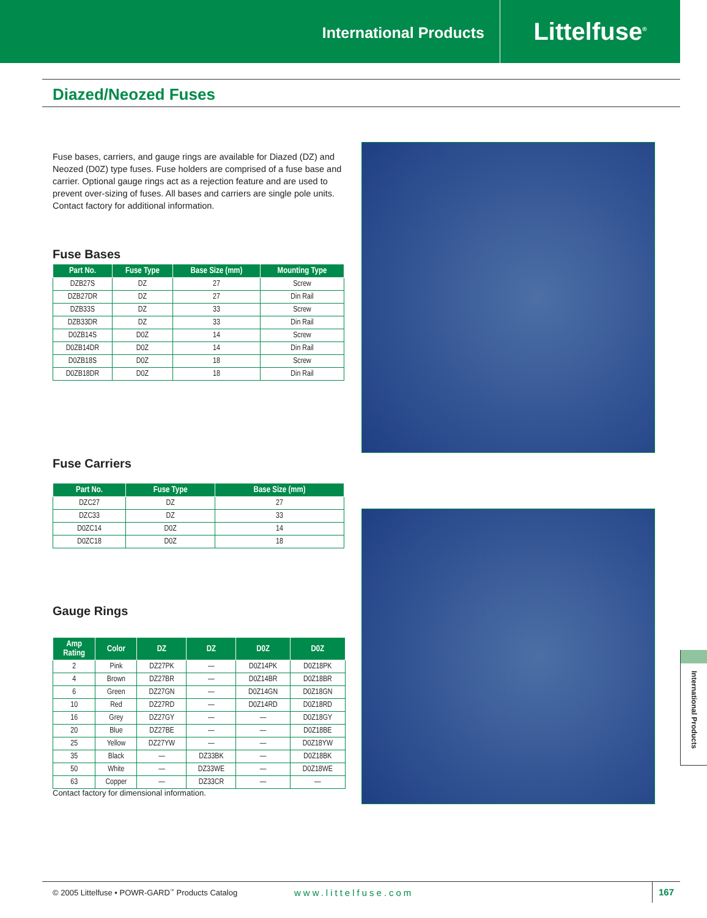International Products
Littelfuse<sup>®</sup>
Diazed/Neozed Fuses
Fuse bases, carriers, and gauge rings are available for Diazed (DZ) and Neozed (D0Z) type fuses. Fuse holders are comprised of a fuse base and carrier. Optional gauge rings act as a rejection feature and are used to prevent over-sizing of fuses. All bases and carriers are single pole units. Contact factory for additional information.
Fuse Bases
| Part No. | Fuse Type | Base Size (mm) | Mounting Type |
| --- | --- | --- | --- |
| DZB27S | DZ | 27 | Screw |
| DZB27DR | DZ | 27 | Din Rail |
| DZB33S | DZ | 33 | Screw |
| DZB33DR | DZ | 33 | Din Rail |
| D0ZB14S | D0Z | 14 | Screw |
| D0ZB14DR | D0Z | 14 | Din Rail |
| D0ZB18S | D0Z | 18 | Screw |
| D0ZB18DR | D0Z | 18 | Din Rail |
Fuse Carriers
| Part No. | Fuse Type | Base Size (mm) |
| --- | --- | --- |
| DZC27 | DZ | 27 |
| DZC33 | DZ | 33 |
| D0ZC14 | D0Z | 14 |
| D0ZC18 | D0Z | 18 |
Gauge Rings
| Amp Rating | Color | DZ | DZ | D0Z | D0Z |
| --- | --- | --- | --- | --- | --- |
| 2 | Pink | DZ27PK | — | D0Z14PK | D0Z18PK |
| 4 | Brown | DZ27BR | — | D0Z14BR | D0Z18BR |
| 6 | Green | DZ27GN | — | D0Z14GN | D0Z18GN |
| 10 | Red | DZ27RD | — | D0Z14RD | D0Z18RD |
| 16 | Grey | DZ27GY | — | — | D0Z18GY |
| 20 | Blue | DZ27BE | — | — | D0Z18BE |
| 25 | Yellow | DZ27YW | — | — | D0Z18YW |
| 35 | Black | — | DZ33BK | — | D0Z18BK |
| 50 | White | — | DZ33WE | — | D0Z18WE |
| 63 | Copper | — | DZ33CR | — | — |
Contact factory for dimensional information.
International Products
© 2005 Littelfuse • POWR-GARD<sup>™</sup> Products Catalog www.littelfuse.com 167